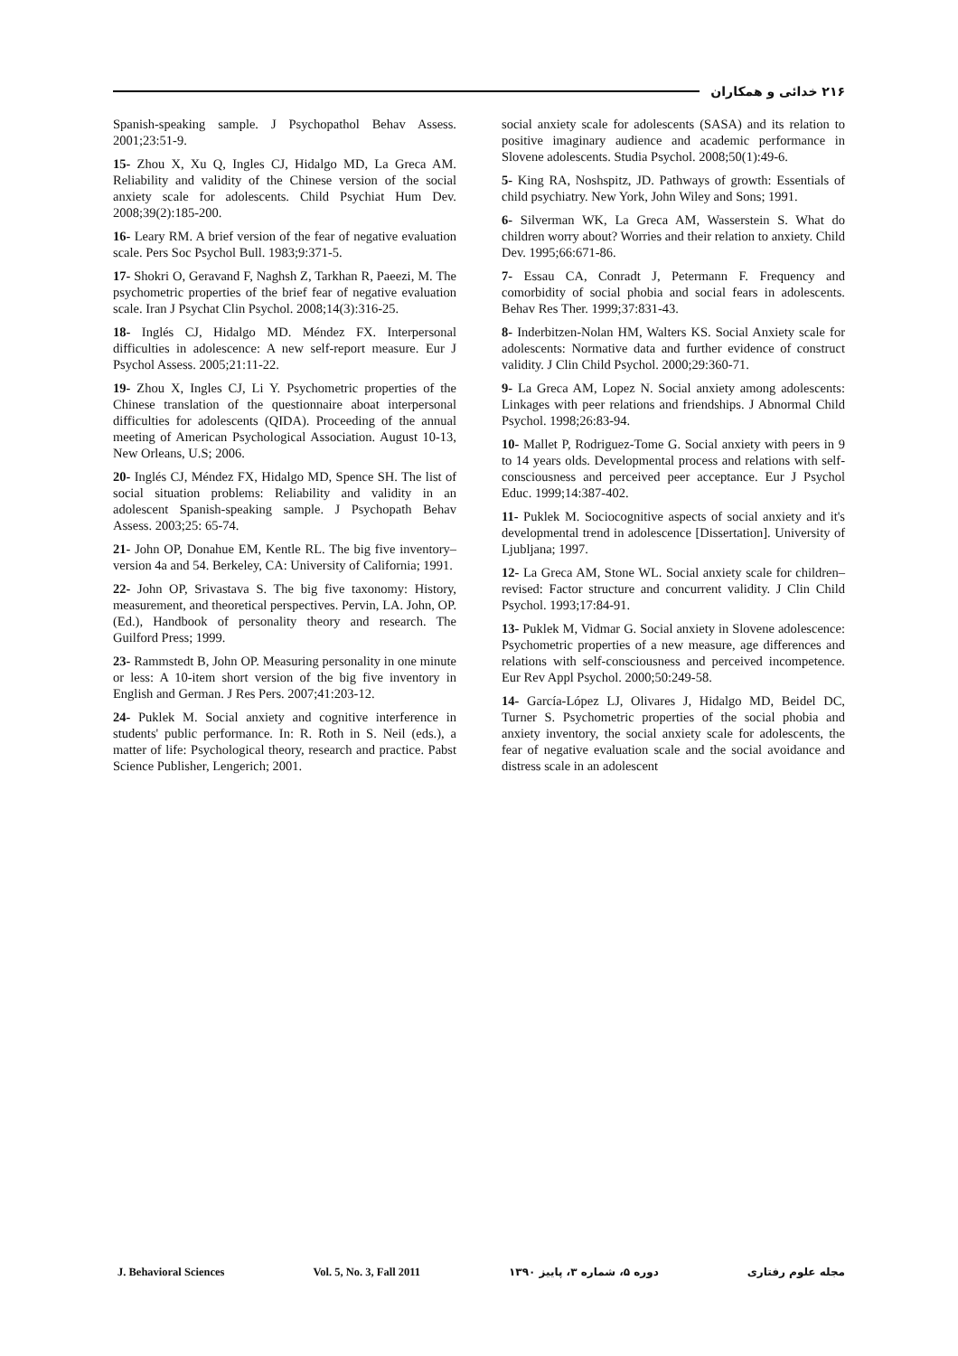۲۱۶ خدائی و همکاران
Spanish-speaking sample. J Psychopathol Behav Assess. 2001;23:51-9.
15- Zhou X, Xu Q, Ingles CJ, Hidalgo MD, La Greca AM. Reliability and validity of the Chinese version of the social anxiety scale for adolescents. Child Psychiat Hum Dev. 2008;39(2):185-200.
16- Leary RM. A brief version of the fear of negative evaluation scale. Pers Soc Psychol Bull. 1983;9:371-5.
17- Shokri O, Geravand F, Naghsh Z, Tarkhan R, Paeezi, M. The psychometric properties of the brief fear of negative evaluation scale. Iran J Psychat Clin Psychol. 2008;14(3):316-25.
18- Inglés CJ, Hidalgo MD. Méndez FX. Interpersonal difficulties in adolescence: A new self-report measure. Eur J Psychol Assess. 2005;21:11-22.
19- Zhou X, Ingles CJ, Li Y. Psychometric properties of the Chinese translation of the questionnaire aboat interpersonal difficulties for adolescents (QIDA). Proceeding of the annual meeting of American Psychological Association. August 10-13, New Orleans, U.S; 2006.
20- Inglés CJ, Méndez FX, Hidalgo MD, Spence SH. The list of social situation problems: Reliability and validity in an adolescent Spanish-speaking sample. J Psychopath Behav Assess. 2003;25: 65-74.
21- John OP, Donahue EM, Kentle RL. The big five inventory–version 4a and 54. Berkeley, CA: University of California; 1991.
22- John OP, Srivastava S. The big five taxonomy: History, measurement, and theoretical perspectives. Pervin, LA. John, OP. (Ed.), Handbook of personality theory and research. The Guilford Press; 1999.
23- Rammstedt B, John OP. Measuring personality in one minute or less: A 10-item short version of the big five inventory in English and German. J Res Pers. 2007;41:203-12.
24- Puklek M. Social anxiety and cognitive interference in students' public performance. In: R. Roth in S. Neil (eds.), a matter of life: Psychological theory, research and practice. Pabst Science Publisher, Lengerich; 2001.
social anxiety scale for adolescents (SASA) and its relation to positive imaginary audience and academic performance in Slovene adolescents. Studia Psychol. 2008;50(1):49-6.
5- King RA, Noshspitz, JD. Pathways of growth: Essentials of child psychiatry. New York, John Wiley and Sons; 1991.
6- Silverman WK, La Greca AM, Wasserstein S. What do children worry about? Worries and their relation to anxiety. Child Dev. 1995;66:671-86.
7- Essau CA, Conradt J, Petermann F. Frequency and comorbidity of social phobia and social fears in adolescents. Behav Res Ther. 1999;37:831-43.
8- Inderbitzen-Nolan HM, Walters KS. Social Anxiety scale for adolescents: Normative data and further evidence of construct validity. J Clin Child Psychol. 2000;29:360-71.
9- La Greca AM, Lopez N. Social anxiety among adolescents: Linkages with peer relations and friendships. J Abnormal Child Psychol. 1998;26:83-94.
10- Mallet P, Rodriguez-Tome G. Social anxiety with peers in 9 to 14 years olds. Developmental process and relations with self-consciousness and perceived peer acceptance. Eur J Psychol Educ. 1999;14:387-402.
11- Puklek M. Sociocognitive aspects of social anxiety and it's developmental trend in adolescence [Dissertation]. University of Ljubljana; 1997.
12- La Greca AM, Stone WL. Social anxiety scale for children–revised: Factor structure and concurrent validity. J Clin Child Psychol. 1993;17:84-91.
13- Puklek M, Vidmar G. Social anxiety in Slovene adolescence: Psychometric properties of a new measure, age differences and relations with self-consciousness and perceived incompetence. Eur Rev Appl Psychol. 2000;50:249-58.
14- García-López LJ, Olivares J, Hidalgo MD, Beidel DC, Turner S. Psychometric properties of the social phobia and anxiety inventory, the social anxiety scale for adolescents, the fear of negative evaluation scale and the social avoidance and distress scale in an adolescent
J. Behavioral Sciences Vol. 5, No. 3, Fall 2011 دوره ۵، شماره ۳، پاییز ۱۳۹۰ مجله علوم رفتاری